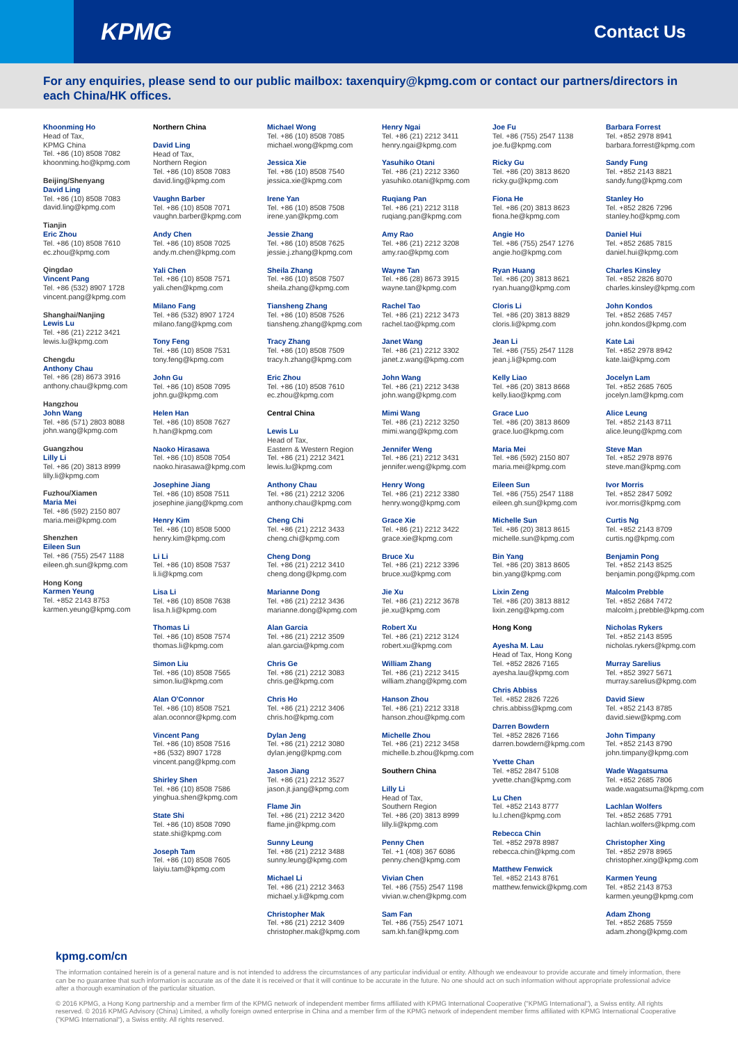KPMG
Contact Us
For any enquiries, please send to our public mailbox: taxenquiry@kpmg.com or contact our partners/directors in each China/HK offices.
Khoonming Ho
Head of Tax,
KPMG China
Tel. +86 (10) 8508 7082
khoonming.ho@kpmg.com
Beijing/Shenyang
David Ling
Tel. +86 (10) 8508 7083
david.ling@kpmg.com
Tianjin
Eric Zhou
Tel. +86 (10) 8508 7610
ec.zhou@kpmg.com
Qingdao
Vincent Pang
Tel. +86 (532) 8907 1728
vincent.pang@kpmg.com
Shanghai/Nanjing
Lewis Lu
Tel. +86 (21) 2212 3421
lewis.lu@kpmg.com
Chengdu
Anthony Chau
Tel. +86 (28) 8673 3916
anthony.chau@kpmg.com
Hangzhou
John Wang
Tel. +86 (571) 2803 8088
john.wang@kpmg.com
Guangzhou
Lilly Li
Tel. +86 (20) 3813 8999
lilly.li@kpmg.com
Fuzhou/Xiamen
Maria Mei
Tel. +86 (592) 2150 807
maria.mei@kpmg.com
Shenzhen
Eileen Sun
Tel. +86 (755) 2547 1188
eileen.gh.sun@kpmg.com
Hong Kong
Karmen Yeung
Tel. +852 2143 8753
karmen.yeung@kpmg.com
Northern China
David Ling
Head of Tax,
Northern Region
Tel. +86 (10) 8508 7083
david.ling@kpmg.com
Vaughn Barber
Tel. +86 (10) 8508 7071
vaughn.barber@kpmg.com
Andy Chen
Tel. +86 (10) 8508 7025
andy.m.chen@kpmg.com
Yali Chen
Tel. +86 (10) 8508 7571
yali.chen@kpmg.com
Milano Fang
Tel. +86 (532) 8907 1724
milano.fang@kpmg.com
Tony Feng
Tel. +86 (10) 8508 7531
tony.feng@kpmg.com
John Gu
Tel. +86 (10) 8508 7095
john.gu@kpmg.com
Helen Han
Tel. +86 (10) 8508 7627
h.han@kpmg.com
Naoko Hirasawa
Tel. +86 (10) 8508 7054
naoko.hirasawa@kpmg.com
Josephine Jiang
Tel. +86 (10) 8508 7511
josephine.jiang@kpmg.com
Henry Kim
Tel. +86 (10) 8508 5000
henry.kim@kpmg.com
Li Li
Tel. +86 (10) 8508 7537
li.li@kpmg.com
Lisa Li
Tel. +86 (10) 8508 7638
lisa.h.li@kpmg.com
Thomas Li
Tel. +86 (10) 8508 7574
thomas.li@kpmg.com
Simon Liu
Tel. +86 (10) 8508 7565
simon.liu@kpmg.com
Alan O'Connor
Tel. +86 (10) 8508 7521
alan.oconnor@kpmg.com
Vincent Pang
Tel. +86 (10) 8508 7516
+86 (532) 8907 1728
vincent.pang@kpmg.com
Shirley Shen
Tel. +86 (10) 8508 7586
yinghua.shen@kpmg.com
State Shi
Tel. +86 (10) 8508 7090
state.shi@kpmg.com
Joseph Tam
Tel. +86 (10) 8508 7605
laiyiu.tam@kpmg.com
Michael Wong
Tel. +86 (10) 8508 7085
michael.wong@kpmg.com
Jessica Xie
Tel. +86 (10) 8508 7540
jessica.xie@kpmg.com
Irene Yan
Tel. +86 (10) 8508 7508
irene.yan@kpmg.com
Jessie Zhang
Tel. +86 (10) 8508 7625
jessie.j.zhang@kpmg.com
Sheila Zhang
Tel. +86 (10) 8508 7507
sheila.zhang@kpmg.com
Tiansheng Zhang
Tel. +86 (10) 8508 7526
tiansheng.zhang@kpmg.com
Tracy Zhang
Tel. +86 (10) 8508 7509
tracy.h.zhang@kpmg.com
Eric Zhou
Tel. +86 (10) 8508 7610
ec.zhou@kpmg.com
Central China
Lewis Lu
Head of Tax,
Eastern & Western Region
Tel. +86 (21) 2212 3421
lewis.lu@kpmg.com
Anthony Chau
Tel. +86 (21) 2212 3206
anthony.chau@kpmg.com
Cheng Chi
Tel. +86 (21) 2212 3433
cheng.chi@kpmg.com
Cheng Dong
Tel. +86 (21) 2212 3410
cheng.dong@kpmg.com
Marianne Dong
Tel. +86 (21) 2212 3436
marianne.dong@kpmg.com
Alan Garcia
Tel. +86 (21) 2212 3509
alan.garcia@kpmg.com
Chris Ge
Tel. +86 (21) 2212 3083
chris.ge@kpmg.com
Chris Ho
Tel. +86 (21) 2212 3406
chris.ho@kpmg.com
Dylan Jeng
Tel. +86 (21) 2212 3080
dylan.jeng@kpmg.com
Jason Jiang
Tel. +86 (21) 2212 3527
jason.jt.jiang@kpmg.com
Flame Jin
Tel. +86 (21) 2212 3420
flame.jin@kpmg.com
Sunny Leung
Tel. +86 (21) 2212 3488
sunny.leung@kpmg.com
Michael Li
Tel. +86 (21) 2212 3463
michael.y.li@kpmg.com
Christopher Mak
Tel. +86 (21) 2212 3409
christopher.mak@kpmg.com
Henry Ngai
Tel. +86 (21) 2212 3411
henry.ngai@kpmg.com
Yasuhiko Otani
Tel. +86 (21) 2212 3360
yasuhiko.otani@kpmg.com
Ruqiang Pan
Tel. +86 (21) 2212 3118
ruqiang.pan@kpmg.com
Amy Rao
Tel. +86 (21) 2212 3208
amy.rao@kpmg.com
Wayne Tan
Tel. +86 (28) 8673 3915
wayne.tan@kpmg.com
Rachel Tao
Tel. +86 (21) 2212 3473
rachel.tao@kpmg.com
Janet Wang
Tel. +86 (21) 2212 3302
janet.z.wang@kpmg.com
John Wang
Tel. +86 (21) 2212 3438
john.wang@kpmg.com
Mimi Wang
Tel. +86 (21) 2212 3250
mimi.wang@kpmg.com
Jennifer Weng
Tel. +86 (21) 2212 3431
jennifer.weng@kpmg.com
Henry Wong
Tel. +86 (21) 2212 3380
henry.wong@kpmg.com
Grace Xie
Tel. +86 (21) 2212 3422
grace.xie@kpmg.com
Bruce Xu
Tel. +86 (21) 2212 3396
bruce.xu@kpmg.com
Jie Xu
Tel. +86 (21) 2212 3678
jie.xu@kpmg.com
Robert Xu
Tel. +86 (21) 2212 3124
robert.xu@kpmg.com
William Zhang
Tel. +86 (21) 2212 3415
william.zhang@kpmg.com
Hanson Zhou
Tel. +86 (21) 2212 3318
hanson.zhou@kpmg.com
Michelle Zhou
Tel. +86 (21) 2212 3458
michelle.b.zhou@kpmg.com
Southern China
Lilly Li
Head of Tax,
Southern Region
Tel. +86 (20) 3813 8999
lilly.li@kpmg.com
Penny Chen
Tel. +1 (408) 367 6086
penny.chen@kpmg.com
Vivian Chen
Tel. +86 (755) 2547 1198
vivian.w.chen@kpmg.com
Sam Fan
Tel. +86 (755) 2547 1071
sam.kh.fan@kpmg.com
Joe Fu
Tel. +86 (755) 2547 1138
joe.fu@kpmg.com
Ricky Gu
Tel. +86 (20) 3813 8620
ricky.gu@kpmg.com
Fiona He
Tel. +86 (20) 3813 8623
fiona.he@kpmg.com
Angie Ho
Tel. +86 (755) 2547 1276
angie.ho@kpmg.com
Ryan Huang
Tel. +86 (20) 3813 8621
ryan.huang@kpmg.com
Cloris Li
Tel. +86 (20) 3813 8829
cloris.li@kpmg.com
Jean Li
Tel. +86 (755) 2547 1128
jean.j.li@kpmg.com
Kelly Liao
Tel. +86 (20) 3813 8668
kelly.liao@kpmg.com
Grace Luo
Tel. +86 (20) 3813 8609
grace.luo@kpmg.com
Maria Mei
Tel. +86 (592) 2150 807
maria.mei@kpmg.com
Eileen Sun
Tel. +86 (755) 2547 1188
eileen.gh.sun@kpmg.com
Michelle Sun
Tel. +86 (20) 3813 8615
michelle.sun@kpmg.com
Bin Yang
Tel. +86 (20) 3813 8605
bin.yang@kpmg.com
Lixin Zeng
Tel. +86 (20) 3813 8812
lixin.zeng@kpmg.com
Hong Kong
Ayesha M. Lau
Head of Tax, Hong Kong
Tel. +852 2826 7165
ayesha.lau@kpmg.com
Chris Abbiss
Tel. +852 2826 7226
chris.abbiss@kpmg.com
Darren Bowdern
Tel. +852 2826 7166
darren.bowdern@kpmg.com
Yvette Chan
Tel. +852 2847 5108
yvette.chan@kpmg.com
Lu Chen
Tel. +852 2143 8777
lu.l.chen@kpmg.com
Rebecca Chin
Tel. +852 2978 8987
rebecca.chin@kpmg.com
Matthew Fenwick
Tel. +852 2143 8761
matthew.fenwick@kpmg.com
Barbara Forrest
Tel. +852 2978 8941
barbara.forrest@kpmg.com
Sandy Fung
Tel. +852 2143 8821
sandy.fung@kpmg.com
Stanley Ho
Tel. +852 2826 7296
stanley.ho@kpmg.com
Daniel Hui
Tel. +852 2685 7815
daniel.hui@kpmg.com
Charles Kinsley
Tel. +852 2826 8070
charles.kinsley@kpmg.com
John Kondos
Tel. +852 2685 7457
john.kondos@kpmg.com
Kate Lai
Tel. +852 2978 8942
kate.lai@kpmg.com
Jocelyn Lam
Tel. +852 2685 7605
jocelyn.lam@kpmg.com
Alice Leung
Tel. +852 2143 8711
alice.leung@kpmg.com
Steve Man
Tel. +852 2978 8976
steve.man@kpmg.com
Ivor Morris
Tel. +852 2847 5092
ivor.morris@kpmg.com
Curtis Ng
Tel. +852 2143 8709
curtis.ng@kpmg.com
Benjamin Pong
Tel. +852 2143 8525
benjamin.pong@kpmg.com
Malcolm Prebble
Tel. +852 2684 7472
malcolm.j.prebble@kpmg.com
Nicholas Rykers
Tel. +852 2143 8595
nicholas.rykers@kpmg.com
Murray Sarelius
Tel. +852 3927 5671
murray.sarelius@kpmg.com
David Siew
Tel. +852 2143 8785
david.siew@kpmg.com
John Timpany
Tel. +852 2143 8790
john.timpany@kpmg.com
Wade Wagatsuma
Tel. +852 2685 7806
wade.wagatsuma@kpmg.com
Lachlan Wolfers
Tel. +852 2685 7791
lachlan.wolfers@kpmg.com
Christopher Xing
Tel. +852 2978 8965
christopher.xing@kpmg.com
Karmen Yeung
Tel. +852 2143 8753
karmen.yeung@kpmg.com
Adam Zhong
Tel. +852 2685 7559
adam.zhong@kpmg.com
kpmg.com/cn
The information contained herein is of a general nature and is not intended to address the circumstances of any particular individual or entity. Although we endeavour to provide accurate and timely information, there can be no guarantee that such information is accurate as of the date it is received or that it will continue to be accurate in the future. No one should act on such information without appropriate professional advice after a thorough examination of the particular situation.
© 2016 KPMG, a Hong Kong partnership and a member firm of the KPMG network of independent member firms affiliated with KPMG International Cooperative ("KPMG International"), a Swiss entity. All rights reserved. © 2016 KPMG Advisory (China) Limited, a wholly foreign owned enterprise in China and a member firm of the KPMG network of independent member firms affiliated with KPMG International Cooperative ("KPMG International"), a Swiss entity. All rights reserved.